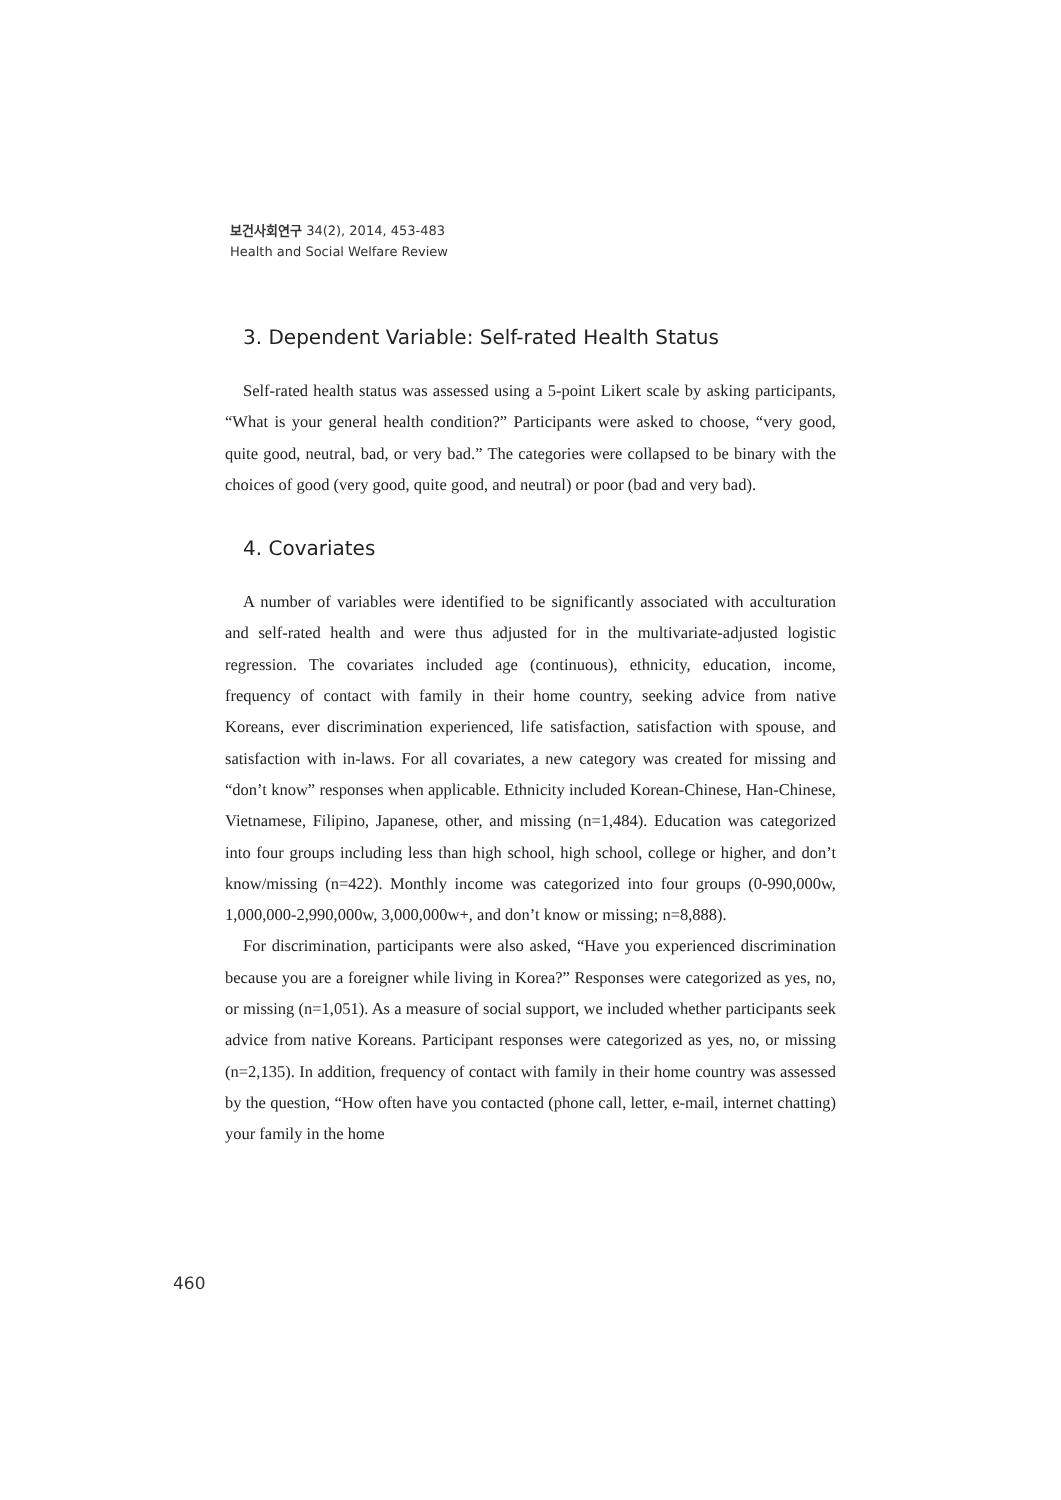보건사회연구 34(2), 2014, 453-483
Health and Social Welfare Review
3. Dependent Variable: Self-rated Health Status
Self-rated health status was assessed using a 5-point Likert scale by asking participants, “What is your general health condition?” Participants were asked to choose, “very good, quite good, neutral, bad, or very bad.” The categories were collapsed to be binary with the choices of good (very good, quite good, and neutral) or poor (bad and very bad).
4. Covariates
A number of variables were identified to be significantly associated with acculturation and self-rated health and were thus adjusted for in the multivariate-adjusted logistic regression. The covariates included age (continuous), ethnicity, education, income, frequency of contact with family in their home country, seeking advice from native Koreans, ever discrimination experienced, life satisfaction, satisfaction with spouse, and satisfaction with in-laws. For all covariates, a new category was created for missing and “don’t know” responses when applicable. Ethnicity included Korean-Chinese, Han-Chinese, Vietnamese, Filipino, Japanese, other, and missing (n=1,484). Education was categorized into four groups including less than high school, high school, college or higher, and don’t know/missing (n=422). Monthly income was categorized into four groups (0-990,000w, 1,000,000-2,990,000w, 3,000,000w+, and don’t know or missing; n=8,888).
For discrimination, participants were also asked, “Have you experienced discrimination because you are a foreigner while living in Korea?” Responses were categorized as yes, no, or missing (n=1,051). As a measure of social support, we included whether participants seek advice from native Koreans. Participant responses were categorized as yes, no, or missing (n=2,135). In addition, frequency of contact with family in their home country was assessed by the question, “How often have you contacted (phone call, letter, e-mail, internet chatting) your family in the home
460